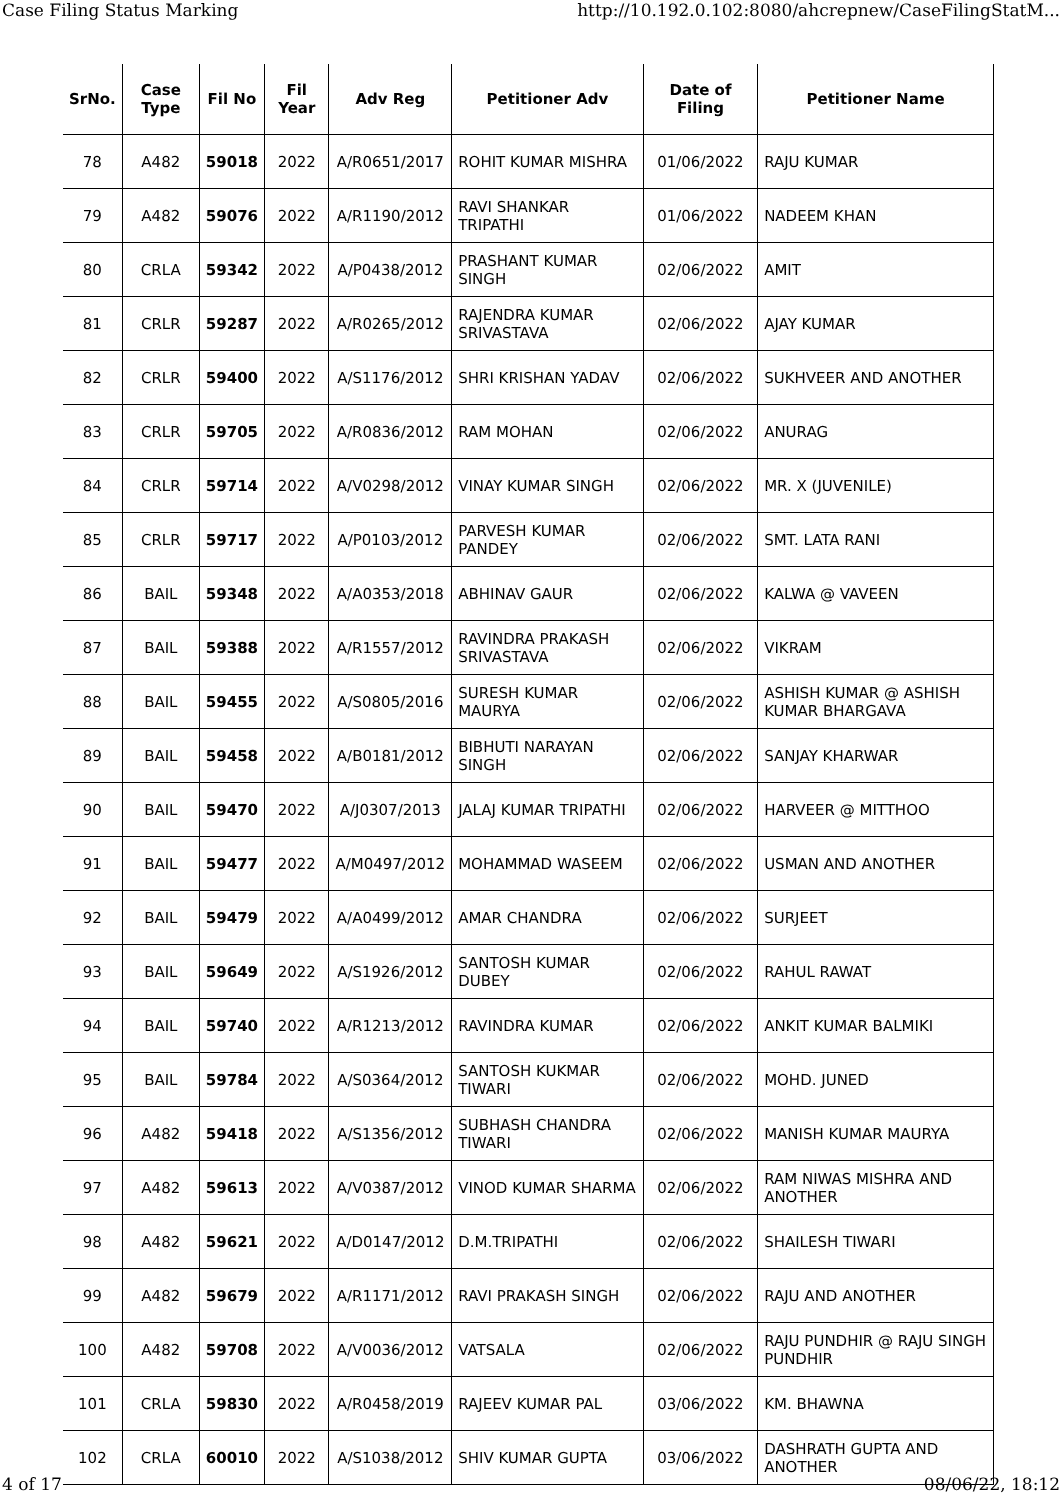Case Filing Status Marking http://10.192.0.102:8080/ahcrepnew/CaseFilingStatM...
| SrNo. | Case Type | Fil No | Fil Year | Adv Reg | Petitioner Adv | Date of Filing | Petitioner Name |
| --- | --- | --- | --- | --- | --- | --- | --- |
| 78 | A482 | 59018 | 2022 | A/R0651/2017 | ROHIT KUMAR MISHRA | 01/06/2022 | RAJU KUMAR |
| 79 | A482 | 59076 | 2022 | A/R1190/2012 | RAVI SHANKAR TRIPATHI | 01/06/2022 | NADEEM KHAN |
| 80 | CRLA | 59342 | 2022 | A/P0438/2012 | PRASHANT KUMAR SINGH | 02/06/2022 | AMIT |
| 81 | CRLR | 59287 | 2022 | A/R0265/2012 | RAJENDRA KUMAR SRIVASTAVA | 02/06/2022 | AJAY KUMAR |
| 82 | CRLR | 59400 | 2022 | A/S1176/2012 | SHRI KRISHAN YADAV | 02/06/2022 | SUKHVEER AND ANOTHER |
| 83 | CRLR | 59705 | 2022 | A/R0836/2012 | RAM MOHAN | 02/06/2022 | ANURAG |
| 84 | CRLR | 59714 | 2022 | A/V0298/2012 | VINAY KUMAR SINGH | 02/06/2022 | MR. X (JUVENILE) |
| 85 | CRLR | 59717 | 2022 | A/P0103/2012 | PARVESH KUMAR PANDEY | 02/06/2022 | SMT. LATA RANI |
| 86 | BAIL | 59348 | 2022 | A/A0353/2018 | ABHINAV GAUR | 02/06/2022 | KALWA @ VAVEEN |
| 87 | BAIL | 59388 | 2022 | A/R1557/2012 | RAVINDRA PRAKASH SRIVASTAVA | 02/06/2022 | VIKRAM |
| 88 | BAIL | 59455 | 2022 | A/S0805/2016 | SURESH KUMAR MAURYA | 02/06/2022 | ASHISH KUMAR @ ASHISH KUMAR BHARGAVA |
| 89 | BAIL | 59458 | 2022 | A/B0181/2012 | BIBHUTI NARAYAN SINGH | 02/06/2022 | SANJAY KHARWAR |
| 90 | BAIL | 59470 | 2022 | A/J0307/2013 | JALAJ KUMAR TRIPATHI | 02/06/2022 | HARVEER @ MITTHOO |
| 91 | BAIL | 59477 | 2022 | A/M0497/2012 | MOHAMMAD WASEEM | 02/06/2022 | USMAN AND ANOTHER |
| 92 | BAIL | 59479 | 2022 | A/A0499/2012 | AMAR CHANDRA | 02/06/2022 | SURJEET |
| 93 | BAIL | 59649 | 2022 | A/S1926/2012 | SANTOSH KUMAR DUBEY | 02/06/2022 | RAHUL RAWAT |
| 94 | BAIL | 59740 | 2022 | A/R1213/2012 | RAVINDRA KUMAR | 02/06/2022 | ANKIT KUMAR BALMIKI |
| 95 | BAIL | 59784 | 2022 | A/S0364/2012 | SANTOSH KUKMAR TIWARI | 02/06/2022 | MOHD. JUNED |
| 96 | A482 | 59418 | 2022 | A/S1356/2012 | SUBHASH CHANDRA TIWARI | 02/06/2022 | MANISH KUMAR MAURYA |
| 97 | A482 | 59613 | 2022 | A/V0387/2012 | VINOD KUMAR SHARMA | 02/06/2022 | RAM NIWAS MISHRA AND ANOTHER |
| 98 | A482 | 59621 | 2022 | A/D0147/2012 | D.M.TRIPATHI | 02/06/2022 | SHAILESH TIWARI |
| 99 | A482 | 59679 | 2022 | A/R1171/2012 | RAVI PRAKASH SINGH | 02/06/2022 | RAJU AND ANOTHER |
| 100 | A482 | 59708 | 2022 | A/V0036/2012 | VATSALA | 02/06/2022 | RAJU PUNDHIR @ RAJU SINGH PUNDHIR |
| 101 | CRLA | 59830 | 2022 | A/R0458/2019 | RAJEEV KUMAR PAL | 03/06/2022 | KM. BHAWNA |
| 102 | CRLA | 60010 | 2022 | A/S1038/2012 | SHIV KUMAR GUPTA | 03/06/2022 | DASHRATH GUPTA AND ANOTHER |
4 of 17 08/06/22, 18:12